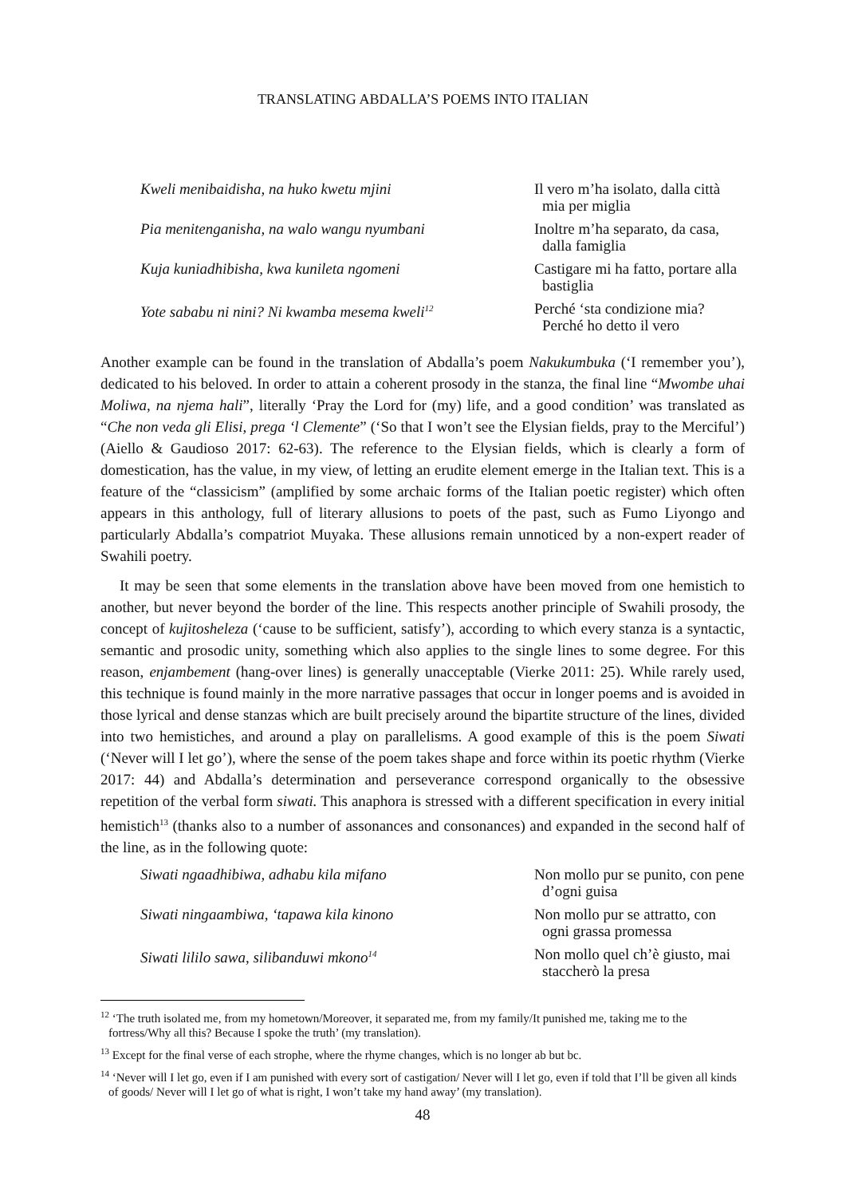TRANSLATING ABDALLA’S POEMS INTO ITALIAN
Kweli menibaidisha, na huko kwetu mjini
Il vero m’ha isolato, dalla città mia per miglia
Pia menitenganisha, na walo wangu nyumbani
Inoltre m’ha separato, da casa, dalla famiglia
Kuja kuniadhibisha, kwa kunileta ngomeni
Castigare mi ha fatto, portare alla bastiglia
Yote sababu ni nini? Ni kwamba mesema kweli<sup>12</sup>
Perché ‘sta condizione mia? Perché ho detto il vero
Another example can be found in the translation of Abdalla’s poem Nakukumbuka (‘I remember you’), dedicated to his beloved. In order to attain a coherent prosody in the stanza, the final line “Mwombe uhai Moliwa, na njema hali”, literally ‘Pray the Lord for (my) life, and a good condition’ was translated as “Che non veda gli Elisi, prega ‘l Clemente” (‘So that I won’t see the Elysian fields, pray to the Merciful’) (Aiello & Gaudioso 2017: 62-63). The reference to the Elysian fields, which is clearly a form of domestication, has the value, in my view, of letting an erudite element emerge in the Italian text. This is a feature of the “classicism” (amplified by some archaic forms of the Italian poetic register) which often appears in this anthology, full of literary allusions to poets of the past, such as Fumo Liyongo and particularly Abdalla’s compatriot Muyaka. These allusions remain unnoticed by a non-expert reader of Swahili poetry.
It may be seen that some elements in the translation above have been moved from one hemistich to another, but never beyond the border of the line. This respects another principle of Swahili prosody, the concept of kujitosheleza (‘cause to be sufficient, satisfy’), according to which every stanza is a syntactic, semantic and prosodic unity, something which also applies to the single lines to some degree. For this reason, enjambement (hang-over lines) is generally unacceptable (Vierke 2011: 25). While rarely used, this technique is found mainly in the more narrative passages that occur in longer poems and is avoided in those lyrical and dense stanzas which are built precisely around the bipartite structure of the lines, divided into two hemistiches, and around a play on parallelisms. A good example of this is the poem Siwati (‘Never will I let go’), where the sense of the poem takes shape and force within its poetic rhythm (Vierke 2017: 44) and Abdalla’s determination and perseverance correspond organically to the obsessive repetition of the verbal form siwati. This anaphora is stressed with a different specification in every initial hemistich<sup>13</sup> (thanks also to a number of assonances and consonances) and expanded in the second half of the line, as in the following quote:
Siwati ngaadhibiwa, adhabu kila mifano
Non mollo pur se punito, con pene d’ogni guisa
Siwati ningaambiwa, ‘tapawa kila kinono
Non mollo pur se attratto, con ogni grassa promessa
Siwati lililo sawa, silibanduwi mkono<sup>14</sup>
Non mollo quel ch’è giusto, mai staccherò la presa
<sup>12</sup> ‘The truth isolated me, from my hometown/Moreover, it separated me, from my family/It punished me, taking me to the fortress/Why all this? Because I spoke the truth’ (my translation).
<sup>13</sup> Except for the final verse of each strophe, where the rhyme changes, which is no longer ab but bc.
<sup>14</sup> ‘Never will I let go, even if I am punished with every sort of castigation/ Never will I let go, even if told that I’ll be given all kinds of goods/ Never will I let go of what is right, I won’t take my hand away’ (my translation).
48